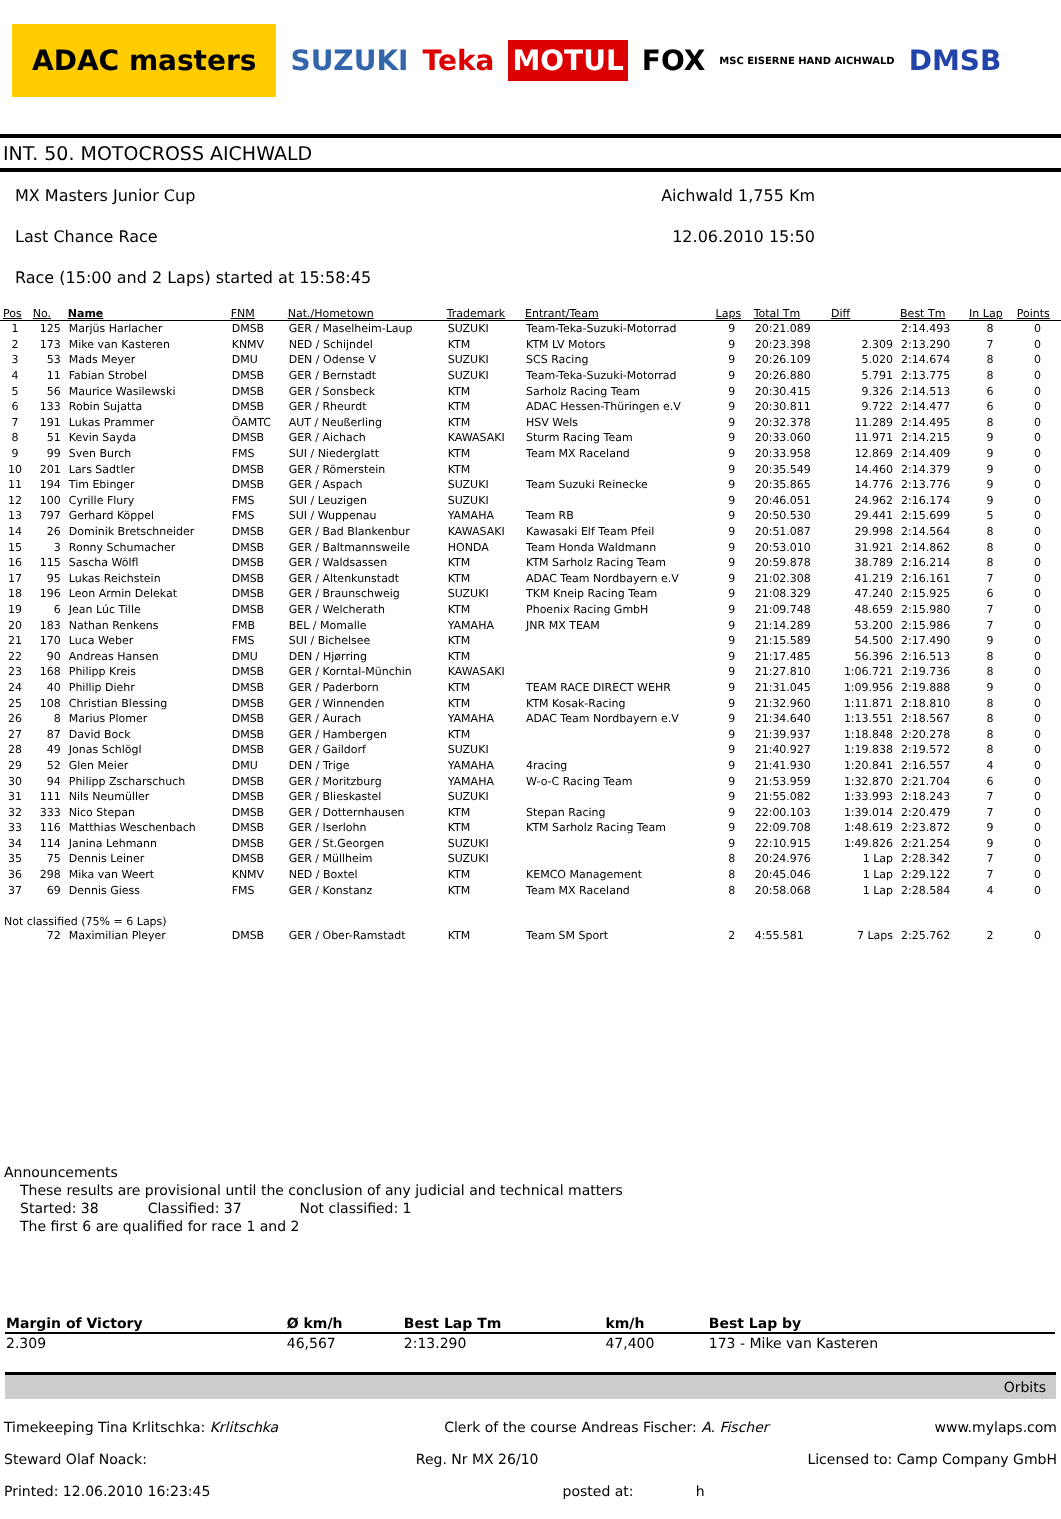ADAC masters
SUZUKI Teka
MOTUL
FOX
MSC EISERNE HAND AICHWALD
DMSB
INT. 50. MOTOCROSS AICHWALD
MX Masters Junior Cup Aichwald 1,755 Km
Last Chance Race 12.06.2010 15:50
Race (15:00 and 2 Laps) started at 15:58:45
| Pos | No. | Name | FNM | Nat./Hometown | Trademark | Entrant/Team | Laps | Total Tm | Diff | Best Tm | In Lap | Points |
| --- | --- | --- | --- | --- | --- | --- | --- | --- | --- | --- | --- | --- |
| 1 | 125 | Marjüs Harlacher | DMSB | GER / Maselheim-Laup | SUZUKI | Team-Teka-Suzuki-Motorrad | 9 | 20:21.089 | | 2:14.493 | 8 | 0 |
| 2 | 173 | Mike van Kasteren | KNMV | NED / Schijndel | KTM | KTM LV Motors | 9 | 20:23.398 | 2.309 | 2:13.290 | 7 | 0 |
| 3 | 53 | Mads Meyer | DMU | DEN / Odense V | SUZUKI | SCS Racing | 9 | 20:26.109 | 5.020 | 2:14.674 | 8 | 0 |
| 4 | 11 | Fabian Strobel | DMSB | GER / Bernstadt | SUZUKI | Team-Teka-Suzuki-Motorrad | 9 | 20:26.880 | 5.791 | 2:13.775 | 8 | 0 |
| 5 | 56 | Maurice Wasilewski | DMSB | GER / Sonsbeck | KTM | Sarholz Racing Team | 9 | 20:30.415 | 9.326 | 2:14.513 | 6 | 0 |
| 6 | 133 | Robin Sujatta | DMSB | GER / Rheurdt | KTM | ADAC Hessen-Thüringen e.V | 9 | 20:30.811 | 9.722 | 2:14.477 | 6 | 0 |
| 7 | 191 | Lukas Prammer | ÖAMTC | AUT / Neußerling | KTM | HSV Wels | 9 | 20:32.378 | 11.289 | 2:14.495 | 8 | 0 |
| 8 | 51 | Kevin Sayda | DMSB | GER / Aichach | KAWASAKI | Sturm Racing Team | 9 | 20:33.060 | 11.971 | 2:14.215 | 9 | 0 |
| 9 | 99 | Sven Burch | FMS | SUI / Niederglatt | KTM | Team MX Raceland | 9 | 20:33.958 | 12.869 | 2:14.409 | 9 | 0 |
| 10 | 201 | Lars Sadtler | DMSB | GER / Römerstein | KTM | | 9 | 20:35.549 | 14.460 | 2:14.379 | 9 | 0 |
| 11 | 194 | Tim Ebinger | DMSB | GER / Aspach | SUZUKI | Team Suzuki Reinecke | 9 | 20:35.865 | 14.776 | 2:13.776 | 9 | 0 |
| 12 | 100 | Cyrille Flury | FMS | SUI / Leuzigen | SUZUKI | | 9 | 20:46.051 | 24.962 | 2:16.174 | 9 | 0 |
| 13 | 797 | Gerhard Köppel | FMS | SUI / Wuppenau | YAMAHA | Team RB | 9 | 20:50.530 | 29.441 | 2:15.699 | 5 | 0 |
| 14 | 26 | Dominik Bretschneider | DMSB | GER / Bad Blankenbur | KAWASAKI | Kawasaki Elf Team Pfeil | 9 | 20:51.087 | 29.998 | 2:14.564 | 8 | 0 |
| 15 | 3 | Ronny Schumacher | DMSB | GER / Baltmannsweile | HONDA | Team Honda Waldmann | 9 | 20:53.010 | 31.921 | 2:14.862 | 8 | 0 |
| 16 | 115 | Sascha Wölfl | DMSB | GER / Waldsassen | KTM | KTM Sarholz Racing Team | 9 | 20:59.878 | 38.789 | 2:16.214 | 8 | 0 |
| 17 | 95 | Lukas Reichstein | DMSB | GER / Altenkunstadt | KTM | ADAC Team Nordbayern e.V | 9 | 21:02.308 | 41.219 | 2:16.161 | 7 | 0 |
| 18 | 196 | Leon Armin Delekat | DMSB | GER / Braunschweig | SUZUKI | TKM Kneip Racing Team | 9 | 21:08.329 | 47.240 | 2:15.925 | 6 | 0 |
| 19 | 6 | Jean Lúc Tille | DMSB | GER / Welcherath | KTM | Phoenix Racing GmbH | 9 | 21:09.748 | 48.659 | 2:15.980 | 7 | 0 |
| 20 | 183 | Nathan Renkens | FMB | BEL / Momalle | YAMAHA | JNR MX TEAM | 9 | 21:14.289 | 53.200 | 2:15.986 | 7 | 0 |
| 21 | 170 | Luca Weber | FMS | SUI / Bichelsee | KTM | | 9 | 21:15.589 | 54.500 | 2:17.490 | 9 | 0 |
| 22 | 90 | Andreas Hansen | DMU | DEN / Hjørring | KTM | | 9 | 21:17.485 | 56.396 | 2:16.513 | 8 | 0 |
| 23 | 168 | Philipp Kreis | DMSB | GER / Korntal-Münchin | KAWASAKI | | 9 | 21:27.810 | 1:06.721 | 2:19.736 | 8 | 0 |
| 24 | 40 | Phillip Diehr | DMSB | GER / Paderborn | KTM | TEAM RACE DIRECT WEHR | 9 | 21:31.045 | 1:09.956 | 2:19.888 | 9 | 0 |
| 25 | 108 | Christian Blessing | DMSB | GER / Winnenden | KTM | KTM Kosak-Racing | 9 | 21:32.960 | 1:11.871 | 2:18.810 | 8 | 0 |
| 26 | 8 | Marius Plomer | DMSB | GER / Aurach | YAMAHA | ADAC Team Nordbayern e.V | 9 | 21:34.640 | 1:13.551 | 2:18.567 | 8 | 0 |
| 27 | 87 | David Bock | DMSB | GER / Hambergen | KTM | | 9 | 21:39.937 | 1:18.848 | 2:20.278 | 8 | 0 |
| 28 | 49 | Jonas Schlögl | DMSB | GER / Gaildorf | SUZUKI | | 9 | 21:40.927 | 1:19.838 | 2:19.572 | 8 | 0 |
| 29 | 52 | Glen Meier | DMU | DEN / Trige | YAMAHA | 4racing | 9 | 21:41.930 | 1:20.841 | 2:16.557 | 4 | 0 |
| 30 | 94 | Philipp Zscharschuch | DMSB | GER / Moritzburg | YAMAHA | W-o-C Racing Team | 9 | 21:53.959 | 1:32.870 | 2:21.704 | 6 | 0 |
| 31 | 111 | Nils Neumüller | DMSB | GER / Blieskastel | SUZUKI | | 9 | 21:55.082 | 1:33.993 | 2:18.243 | 7 | 0 |
| 32 | 333 | Nico Stepan | DMSB | GER / Dotternhausen | KTM | Stepan Racing | 9 | 22:00.103 | 1:39.014 | 2:20.479 | 7 | 0 |
| 33 | 116 | Matthias Weschenbach | DMSB | GER / Iserlohn | KTM | KTM Sarholz Racing Team | 9 | 22:09.708 | 1:48.619 | 2:23.872 | 9 | 0 |
| 34 | 114 | Janina Lehmann | DMSB | GER / St.Georgen | SUZUKI | | 9 | 22:10.915 | 1:49.826 | 2:21.254 | 9 | 0 |
| 35 | 75 | Dennis Leiner | DMSB | GER / Müllheim | SUZUKI | | 8 | 20:24.976 | 1 Lap | 2:28.342 | 7 | 0 |
| 36 | 298 | Mika van Weert | KNMV | NED / Boxtel | KTM | KEMCO Management | 8 | 20:45.046 | 1 Lap | 2:29.122 | 7 | 0 |
| 37 | 69 | Dennis Giess | FMS | GER / Konstanz | KTM | Team MX Raceland | 8 | 20:58.068 | 1 Lap | 2:28.584 | 4 | 0 |
| Not classified (75% = 6 Laps) | | | | | | | | | | | | |
| | 72 | Maximilian Pleyer | DMSB | GER / Ober-Ramstadt | KTM | Team SM Sport | 2 | 4:55.581 | 7 Laps | 2:25.762 | 2 | 0 |
Announcements
These results are provisional until the conclusion of any judicial and technical matters
Started: 38 Classified: 37 Not classified: 1
The first 6 are qualified for race 1 and 2
| Margin of Victory | Ø km/h | Best Lap Tm | km/h | Best Lap by |
| --- | --- | --- | --- | --- |
| 2.309 | 46,567 | 2:13.290 | 47,400 | 173 - Mike van Kasteren |
Orbits
Timekeeping Tina Krlitschka: Krlitschka Clerk of the course Andreas Fischer: A. Fischer www.mylaps.com
Steward Olaf Noack: Reg. Nr MX 26/10 Licensed to: Camp Company GmbH
Printed: 12.06.2010 16:23:45 posted at: h